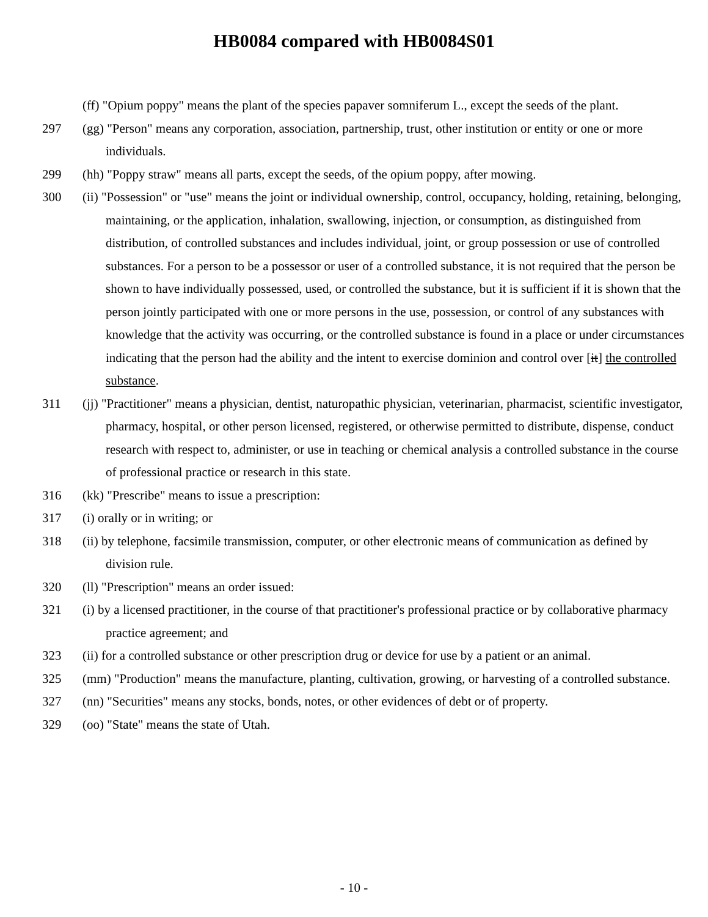HB0084 compared with HB0084S01
(ff) "Opium poppy" means the plant of the species papaver somniferum L., except the seeds of the plant.
297 (gg) "Person" means any corporation, association, partnership, trust, other institution or entity or one or more individuals.
299 (hh) "Poppy straw" means all parts, except the seeds, of the opium poppy, after mowing.
300 (ii) "Possession" or "use" means the joint or individual ownership, control, occupancy, holding, retaining, belonging, maintaining, or the application, inhalation, swallowing, injection, or consumption, as distinguished from distribution, of controlled substances and includes individual, joint, or group possession or use of controlled substances. For a person to be a possessor or user of a controlled substance, it is not required that the person be shown to have individually possessed, used, or controlled the substance, but it is sufficient if it is shown that the person jointly participated with one or more persons in the use, possession, or control of any substances with knowledge that the activity was occurring, or the controlled substance is found in a place or under circumstances indicating that the person had the ability and the intent to exercise dominion and control over [it] the controlled substance.
311 (jj) "Practitioner" means a physician, dentist, naturopathic physician, veterinarian, pharmacist, scientific investigator, pharmacy, hospital, or other person licensed, registered, or otherwise permitted to distribute, dispense, conduct research with respect to, administer, or use in teaching or chemical analysis a controlled substance in the course of professional practice or research in this state.
316 (kk) "Prescribe" means to issue a prescription:
317 (i) orally or in writing; or
318 (ii) by telephone, facsimile transmission, computer, or other electronic means of communication as defined by division rule.
320 (ll) "Prescription" means an order issued:
321 (i) by a licensed practitioner, in the course of that practitioner's professional practice or by collaborative pharmacy practice agreement; and
323 (ii) for a controlled substance or other prescription drug or device for use by a patient or an animal.
325 (mm) "Production" means the manufacture, planting, cultivation, growing, or harvesting of a controlled substance.
327 (nn) "Securities" means any stocks, bonds, notes, or other evidences of debt or of property.
329 (oo) "State" means the state of Utah.
- 10 -